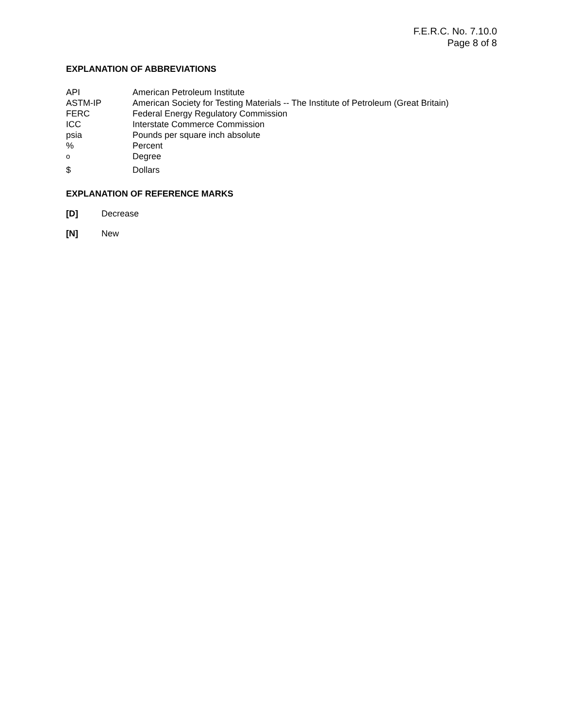F.E.R.C. No. 7.10.0
Page 8 of 8
EXPLANATION OF ABBREVIATIONS
| API | American Petroleum Institute |
| ASTM-IP | American Society for Testing Materials -- The Institute of Petroleum (Great Britain) |
| FERC | Federal Energy Regulatory Commission |
| ICC | Interstate Commerce Commission |
| psia | Pounds per square inch absolute |
| % | Percent |
| <sup>o</sup> | Degree |
| $ | Dollars |
EXPLANATION OF REFERENCE MARKS
[D] Decrease
[N] New